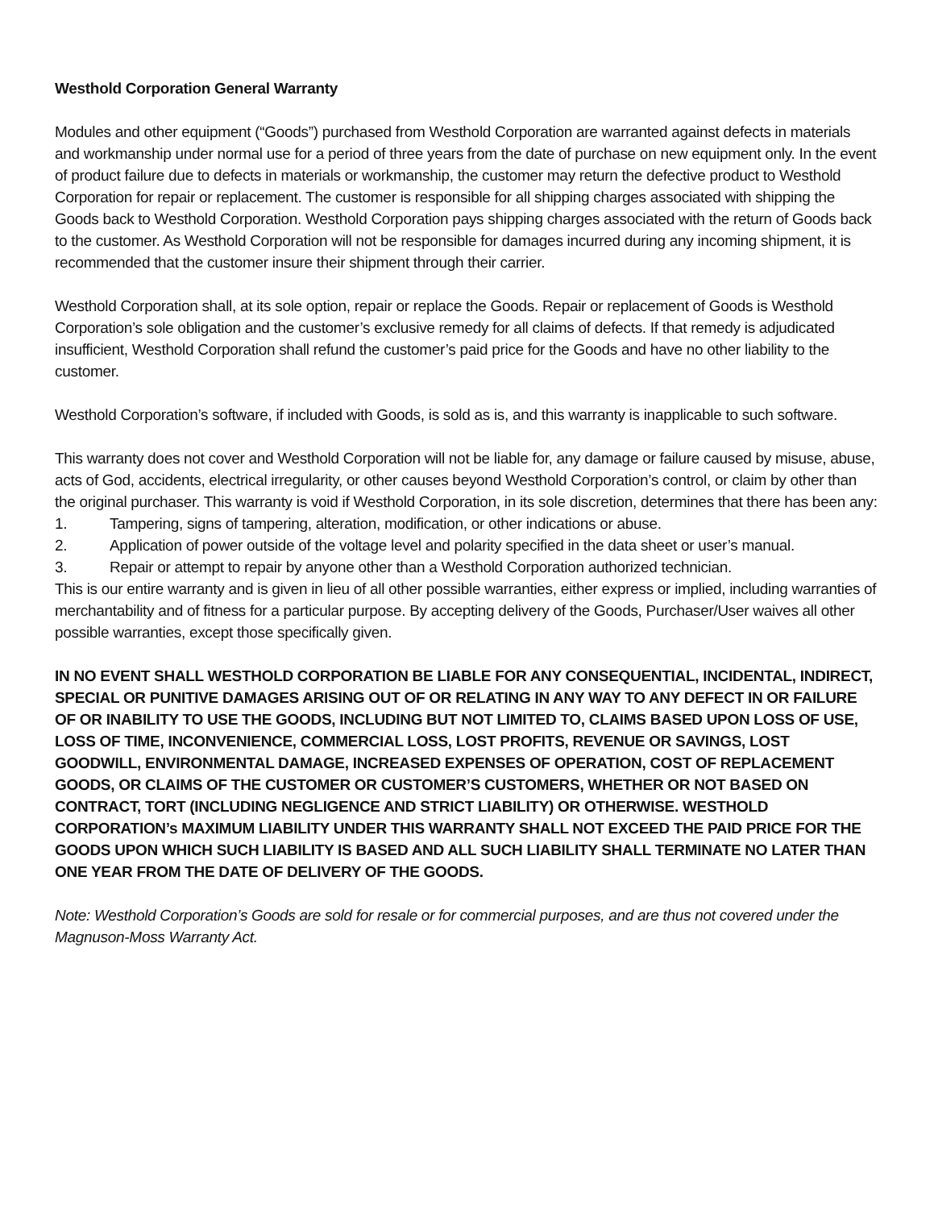Westhold Corporation General Warranty
Modules and other equipment (“Goods”) purchased from Westhold Corporation are warranted against defects in materials and workmanship under normal use for a period of three years from the date of purchase on new equipment only. In the event of product failure due to defects in materials or workmanship, the customer may return the defective product to Westhold Corporation for repair or replacement. The customer is responsible for all shipping charges associated with shipping the Goods back to Westhold Corporation. Westhold Corporation pays shipping charges associated with the return of Goods back to the customer. As Westhold Corporation will not be responsible for damages incurred during any incoming shipment, it is recommended that the customer insure their shipment through their carrier.
Westhold Corporation shall, at its sole option, repair or replace the Goods. Repair or replacement of Goods is Westhold Corporation’s sole obligation and the customer’s exclusive remedy for all claims of defects. If that remedy is adjudicated insufficient, Westhold Corporation shall refund the customer’s paid price for the Goods and have no other liability to the customer.
Westhold Corporation’s software, if included with Goods, is sold as is, and this warranty is inapplicable to such software.
This warranty does not cover and Westhold Corporation will not be liable for, any damage or failure caused by misuse, abuse, acts of God, accidents, electrical irregularity, or other causes beyond Westhold Corporation’s control, or claim by other than the original purchaser. This warranty is void if Westhold Corporation, in its sole discretion, determines that there has been any:
1. Tampering, signs of tampering, alteration, modification, or other indications or abuse.
2. Application of power outside of the voltage level and polarity specified in the data sheet or user’s manual.
3. Repair or attempt to repair by anyone other than a Westhold Corporation authorized technician.
This is our entire warranty and is given in lieu of all other possible warranties, either express or implied, including warranties of merchantability and of fitness for a particular purpose. By accepting delivery of the Goods, Purchaser/User waives all other possible warranties, except those specifically given.
IN NO EVENT SHALL WESTHOLD CORPORATION BE LIABLE FOR ANY CONSEQUENTIAL, INCIDENTAL, INDIRECT, SPECIAL OR PUNITIVE DAMAGES ARISING OUT OF OR RELATING IN ANY WAY TO ANY DEFECT IN OR FAILURE OF OR INABILITY TO USE THE GOODS, INCLUDING BUT NOT LIMITED TO, CLAIMS BASED UPON LOSS OF USE, LOSS OF TIME, INCONVENIENCE, COMMERCIAL LOSS, LOST PROFITS, REVENUE OR SAVINGS, LOST GOODWILL, ENVIRONMENTAL DAMAGE, INCREASED EXPENSES OF OPERATION, COST OF REPLACEMENT GOODS, OR CLAIMS OF THE CUSTOMER OR CUSTOMER’S CUSTOMERS, WHETHER OR NOT BASED ON CONTRACT, TORT (INCLUDING NEGLIGENCE AND STRICT LIABILITY) OR OTHERWISE. WESTHOLD CORPORATION’s MAXIMUM LIABILITY UNDER THIS WARRANTY SHALL NOT EXCEED THE PAID PRICE FOR THE GOODS UPON WHICH SUCH LIABILITY IS BASED AND ALL SUCH LIABILITY SHALL TERMINATE NO LATER THAN ONE YEAR FROM THE DATE OF DELIVERY OF THE GOODS.
Note: Westhold Corporation’s Goods are sold for resale or for commercial purposes, and are thus not covered under the Magnuson-Moss Warranty Act.